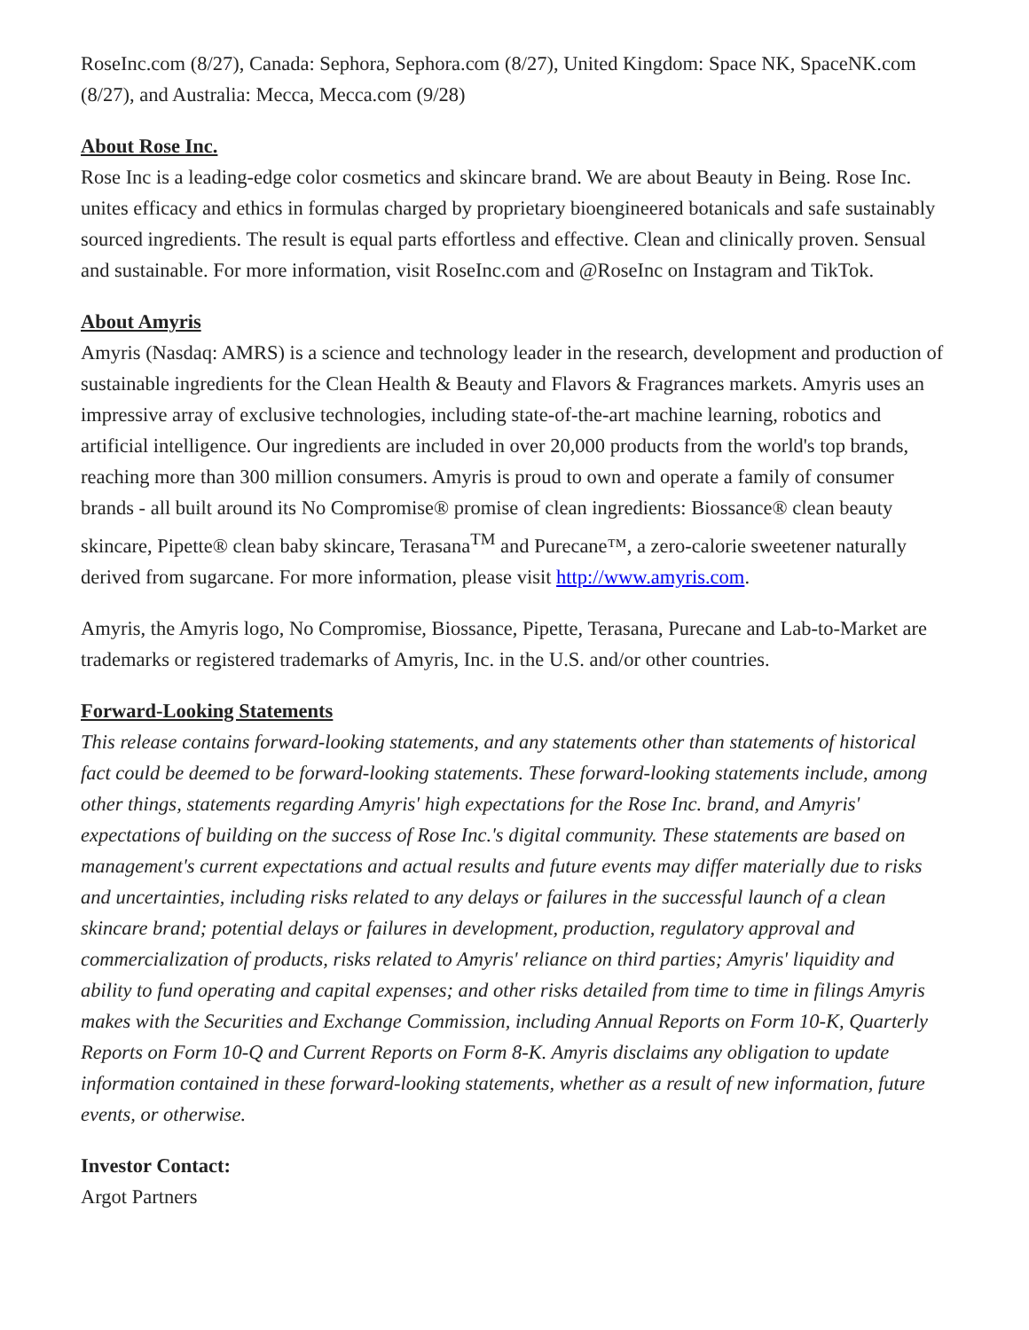RoseInc.com (8/27), Canada: Sephora, Sephora.com (8/27), United Kingdom: Space NK, SpaceNK.com (8/27), and Australia: Mecca, Mecca.com (9/28)
About Rose Inc.
Rose Inc is a leading-edge color cosmetics and skincare brand. We are about Beauty in Being. Rose Inc. unites efficacy and ethics in formulas charged by proprietary bioengineered botanicals and safe sustainably sourced ingredients. The result is equal parts effortless and effective. Clean and clinically proven. Sensual and sustainable. For more information, visit RoseInc.com and @RoseInc on Instagram and TikTok.
About Amyris
Amyris (Nasdaq: AMRS) is a science and technology leader in the research, development and production of sustainable ingredients for the Clean Health & Beauty and Flavors & Fragrances markets. Amyris uses an impressive array of exclusive technologies, including state-of-the-art machine learning, robotics and artificial intelligence. Our ingredients are included in over 20,000 products from the world's top brands, reaching more than 300 million consumers. Amyris is proud to own and operate a family of consumer brands - all built around its No Compromise® promise of clean ingredients: Biossance® clean beauty skincare, Pipette® clean baby skincare, Terasana<sup>TM</sup> and Purecane™, a zero-calorie sweetener naturally derived from sugarcane. For more information, please visit http://www.amyris.com.
Amyris, the Amyris logo, No Compromise, Biossance, Pipette, Terasana, Purecane and Lab-to-Market are trademarks or registered trademarks of Amyris, Inc. in the U.S. and/or other countries.
Forward-Looking Statements
This release contains forward-looking statements, and any statements other than statements of historical fact could be deemed to be forward-looking statements. These forward-looking statements include, among other things, statements regarding Amyris' high expectations for the Rose Inc. brand, and Amyris' expectations of building on the success of Rose Inc.'s digital community. These statements are based on management's current expectations and actual results and future events may differ materially due to risks and uncertainties, including risks related to any delays or failures in the successful launch of a clean skincare brand; potential delays or failures in development, production, regulatory approval and commercialization of products, risks related to Amyris' reliance on third parties; Amyris' liquidity and ability to fund operating and capital expenses; and other risks detailed from time to time in filings Amyris makes with the Securities and Exchange Commission, including Annual Reports on Form 10-K, Quarterly Reports on Form 10-Q and Current Reports on Form 8-K. Amyris disclaims any obligation to update information contained in these forward-looking statements, whether as a result of new information, future events, or otherwise.
Investor Contact:
Argot Partners